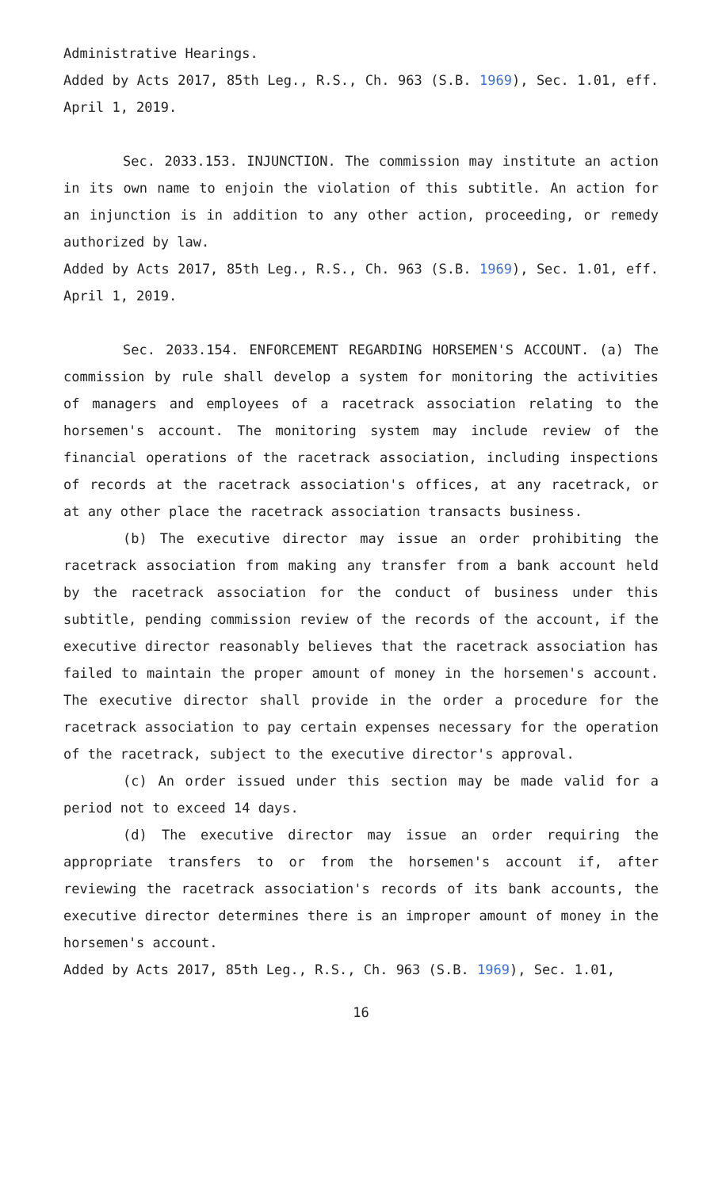Administrative Hearings.
Added by Acts 2017, 85th Leg., R.S., Ch. 963 (S.B. 1969), Sec. 1.01, eff. April 1, 2019.
Sec. 2033.153. INJUNCTION. The commission may institute an action in its own name to enjoin the violation of this subtitle. An action for an injunction is in addition to any other action, proceeding, or remedy authorized by law.
Added by Acts 2017, 85th Leg., R.S., Ch. 963 (S.B. 1969), Sec. 1.01, eff. April 1, 2019.
Sec. 2033.154. ENFORCEMENT REGARDING HORSEMEN'S ACCOUNT. (a) The commission by rule shall develop a system for monitoring the activities of managers and employees of a racetrack association relating to the horsemen's account. The monitoring system may include review of the financial operations of the racetrack association, including inspections of records at the racetrack association's offices, at any racetrack, or at any other place the racetrack association transacts business.
(b) The executive director may issue an order prohibiting the racetrack association from making any transfer from a bank account held by the racetrack association for the conduct of business under this subtitle, pending commission review of the records of the account, if the executive director reasonably believes that the racetrack association has failed to maintain the proper amount of money in the horsemen's account. The executive director shall provide in the order a procedure for the racetrack association to pay certain expenses necessary for the operation of the racetrack, subject to the executive director's approval.
(c) An order issued under this section may be made valid for a period not to exceed 14 days.
(d) The executive director may issue an order requiring the appropriate transfers to or from the horsemen's account if, after reviewing the racetrack association's records of its bank accounts, the executive director determines there is an improper amount of money in the horsemen's account.
Added by Acts 2017, 85th Leg., R.S., Ch. 963 (S.B. 1969), Sec. 1.01,
16